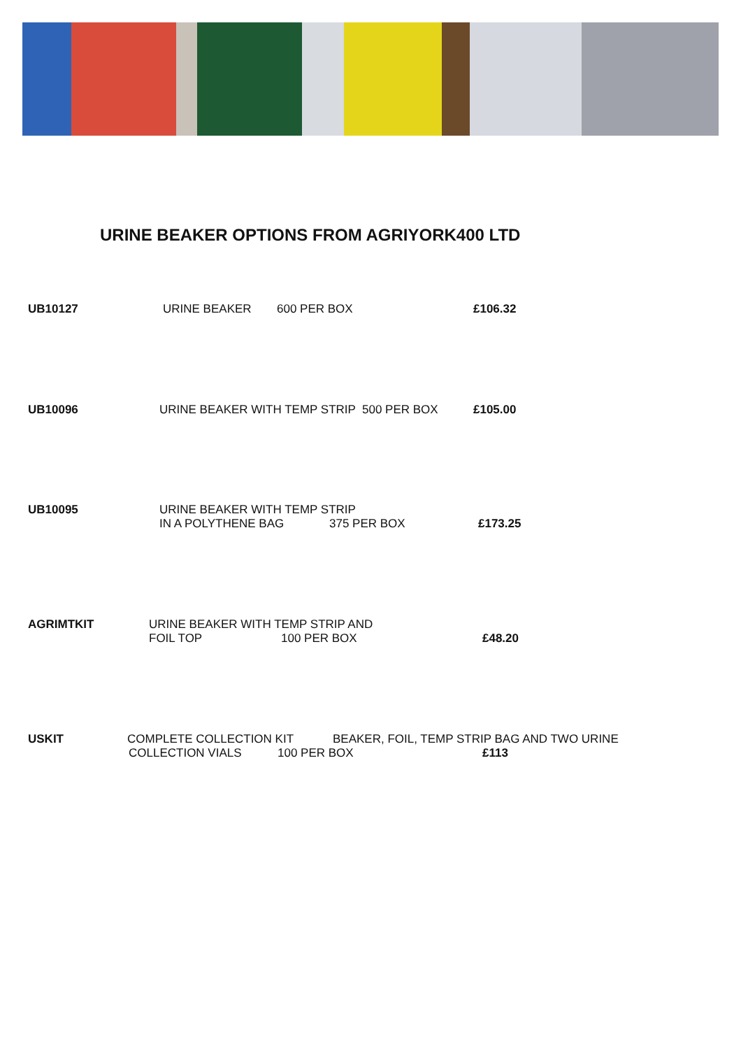URINE BEAKER OPTIONS FROM AGRIYORK400 LTD
UB10127 URINE BEAKER 600 PER BOX £106.32
UB10096 URINE BEAKER WITH TEMP STRIP 500 PER BOX £105.00
UB10095 URINE BEAKER WITH TEMP STRIP
IN A POLYTHENE BAG 375 PER BOX £173.25
AGRIMTKIT URINE BEAKER WITH TEMP STRIP AND
FOIL TOP 100 PER BOX £48.20
USKIT COMPLETE COLLECTION KIT BEAKER, FOIL, TEMP STRIP BAG AND TWO URINE
COLLECTION VIALS 100 PER BOX £113